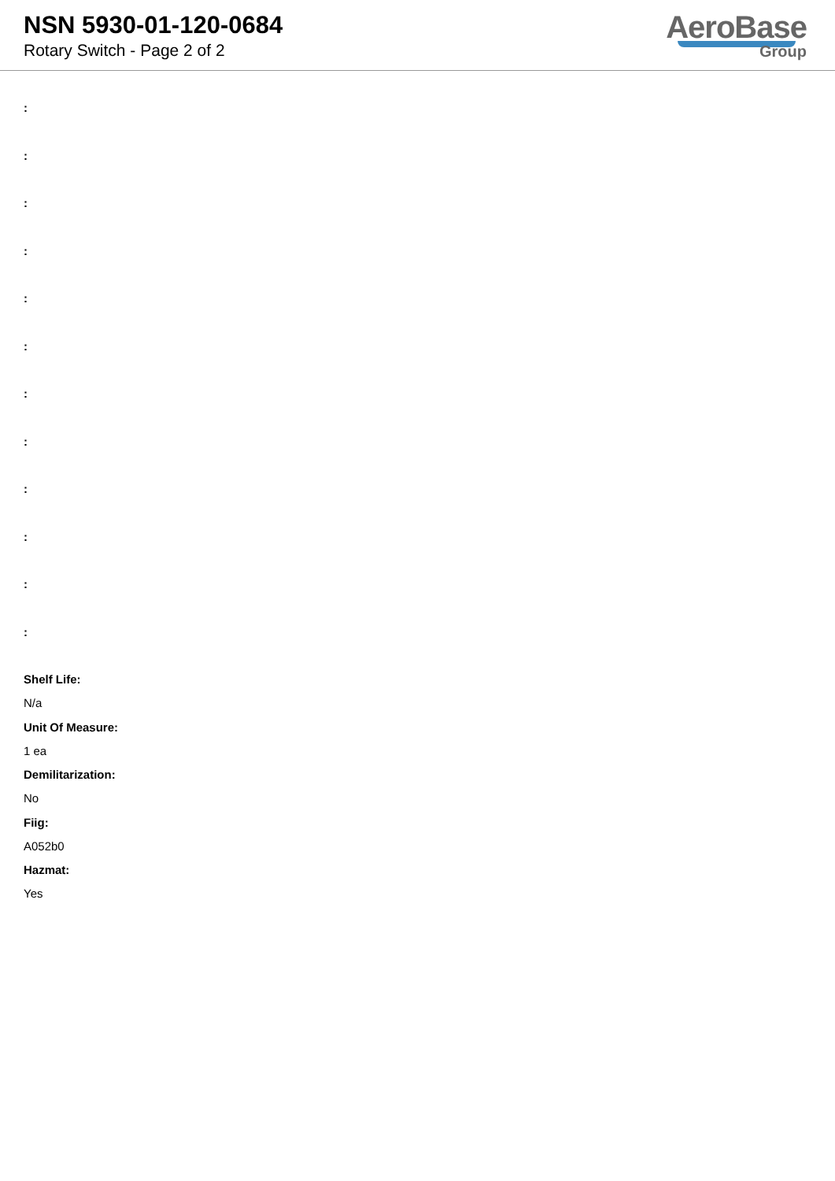NSN 5930-01-120-0684
Rotary Switch - Page 2 of 2
AeroBase
Group
:
:
:
:
:
:
:
:
:
:
:
:
Shelf Life:
N/a
Unit Of Measure:
1 ea
Demilitarization:
No
Fiig:
A052b0
Hazmat:
Yes